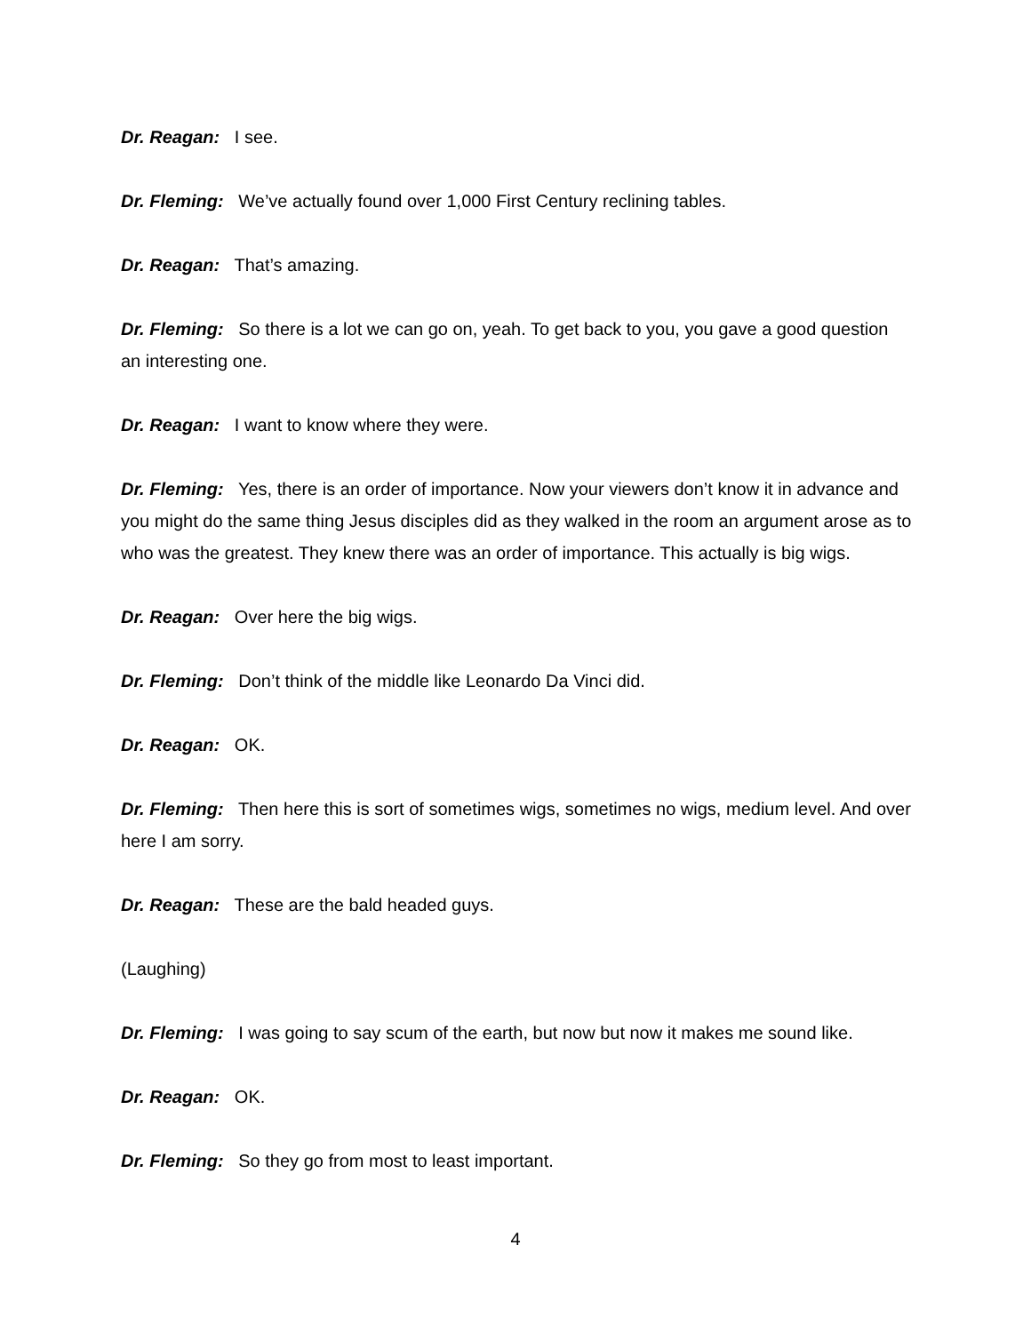Dr. Reagan: I see.
Dr. Fleming: We’ve actually found over 1,000 First Century reclining tables.
Dr. Reagan: That’s amazing.
Dr. Fleming: So there is a lot we can go on, yeah. To get back to you, you gave a good question an interesting one.
Dr. Reagan: I want to know where they were.
Dr. Fleming: Yes, there is an order of importance. Now your viewers don’t know it in advance and you might do the same thing Jesus disciples did as they walked in the room an argument arose as to who was the greatest. They knew there was an order of importance. This actually is big wigs.
Dr. Reagan: Over here the big wigs.
Dr. Fleming: Don’t think of the middle like Leonardo Da Vinci did.
Dr. Reagan: OK.
Dr. Fleming: Then here this is sort of sometimes wigs, sometimes no wigs, medium level. And over here I am sorry.
Dr. Reagan: These are the bald headed guys.
(Laughing)
Dr. Fleming: I was going to say scum of the earth, but now but now it makes me sound like.
Dr. Reagan: OK.
Dr. Fleming: So they go from most to least important.
4